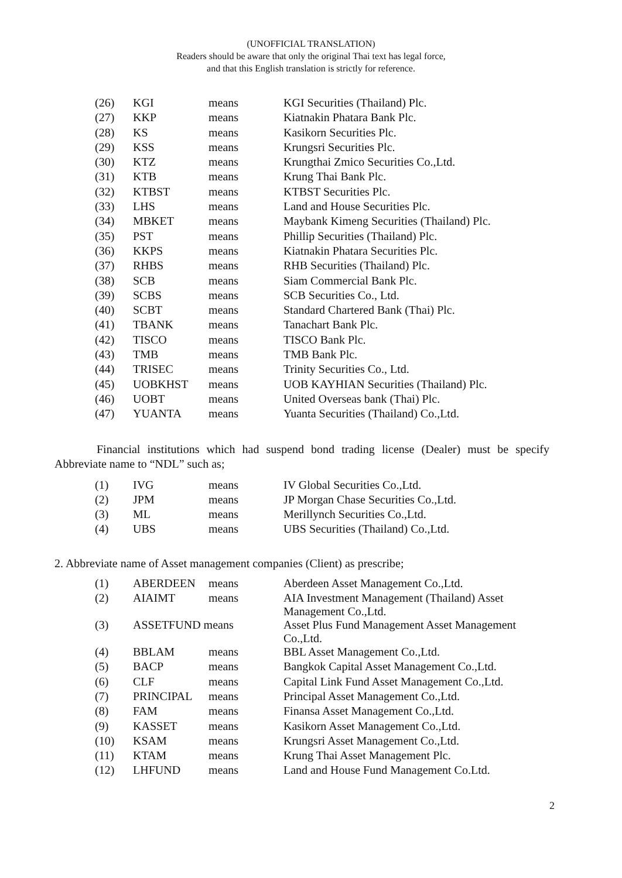(UNOFFICIAL TRANSLATION)
Readers should be aware that only the original Thai text has legal force,
and that this English translation is strictly for reference.
| (26) | KGI | means | KGI Securities (Thailand) Plc. |
| (27) | KKP | means | Kiatnakin Phatara Bank Plc. |
| (28) | KS | means | Kasikorn Securities Plc. |
| (29) | KSS | means | Krungsri Securities Plc. |
| (30) | KTZ | means | Krungthai Zmico Securities Co.,Ltd. |
| (31) | KTB | means | Krung Thai Bank Plc. |
| (32) | KTBST | means | KTBST Securities Plc. |
| (33) | LHS | means | Land and House Securities Plc. |
| (34) | MBKET | means | Maybank Kimeng Securities (Thailand) Plc. |
| (35) | PST | means | Phillip Securities (Thailand) Plc. |
| (36) | KKPS | means | Kiatnakin Phatara Securities Plc. |
| (37) | RHBS | means | RHB Securities (Thailand) Plc. |
| (38) | SCB | means | Siam Commercial Bank Plc. |
| (39) | SCBS | means | SCB Securities Co., Ltd. |
| (40) | SCBT | means | Standard Chartered Bank (Thai) Plc. |
| (41) | TBANK | means | Tanachart Bank Plc. |
| (42) | TISCO | means | TISCO Bank Plc. |
| (43) | TMB | means | TMB Bank Plc. |
| (44) | TRISEC | means | Trinity Securities Co., Ltd. |
| (45) | UOBKHST | means | UOB KAYHIAN Securities (Thailand) Plc. |
| (46) | UOBT | means | United Overseas bank (Thai) Plc. |
| (47) | YUANTA | means | Yuanta Securities (Thailand) Co.,Ltd. |
Financial institutions which had suspend bond trading license (Dealer) must be specify Abbreviate name to “NDL” such as;
| (1) | IVG | means | IV Global Securities Co.,Ltd. |
| (2) | JPM | means | JP Morgan Chase Securities Co.,Ltd. |
| (3) | ML | means | Merillynch Securities Co.,Ltd. |
| (4) | UBS | means | UBS Securities (Thailand) Co.,Ltd. |
2. Abbreviate name of Asset management companies (Client) as prescribe;
| (1) | ABERDEEN | means | Aberdeen Asset Management Co.,Ltd. |
| (2) | AIAIMT | means | AIA Investment Management (Thailand) Asset Management Co.,Ltd. |
| (3) | ASSETFUND means | | Asset Plus Fund Management Asset Management Co.,Ltd. |
| (4) | BBLAM | means | BBL Asset Management Co.,Ltd. |
| (5) | BACP | means | Bangkok Capital Asset Management Co.,Ltd. |
| (6) | CLF | means | Capital Link Fund Asset Management Co.,Ltd. |
| (7) | PRINCIPAL | means | Principal Asset Management Co.,Ltd. |
| (8) | FAM | means | Finansa Asset Management Co.,Ltd. |
| (9) | KASSET | means | Kasikorn Asset Management Co.,Ltd. |
| (10) | KSAM | means | Krungsri Asset Management Co.,Ltd. |
| (11) | KTAM | means | Krung Thai Asset Management Plc. |
| (12) | LHFUND | means | Land and House Fund Management Co.Ltd. |
2